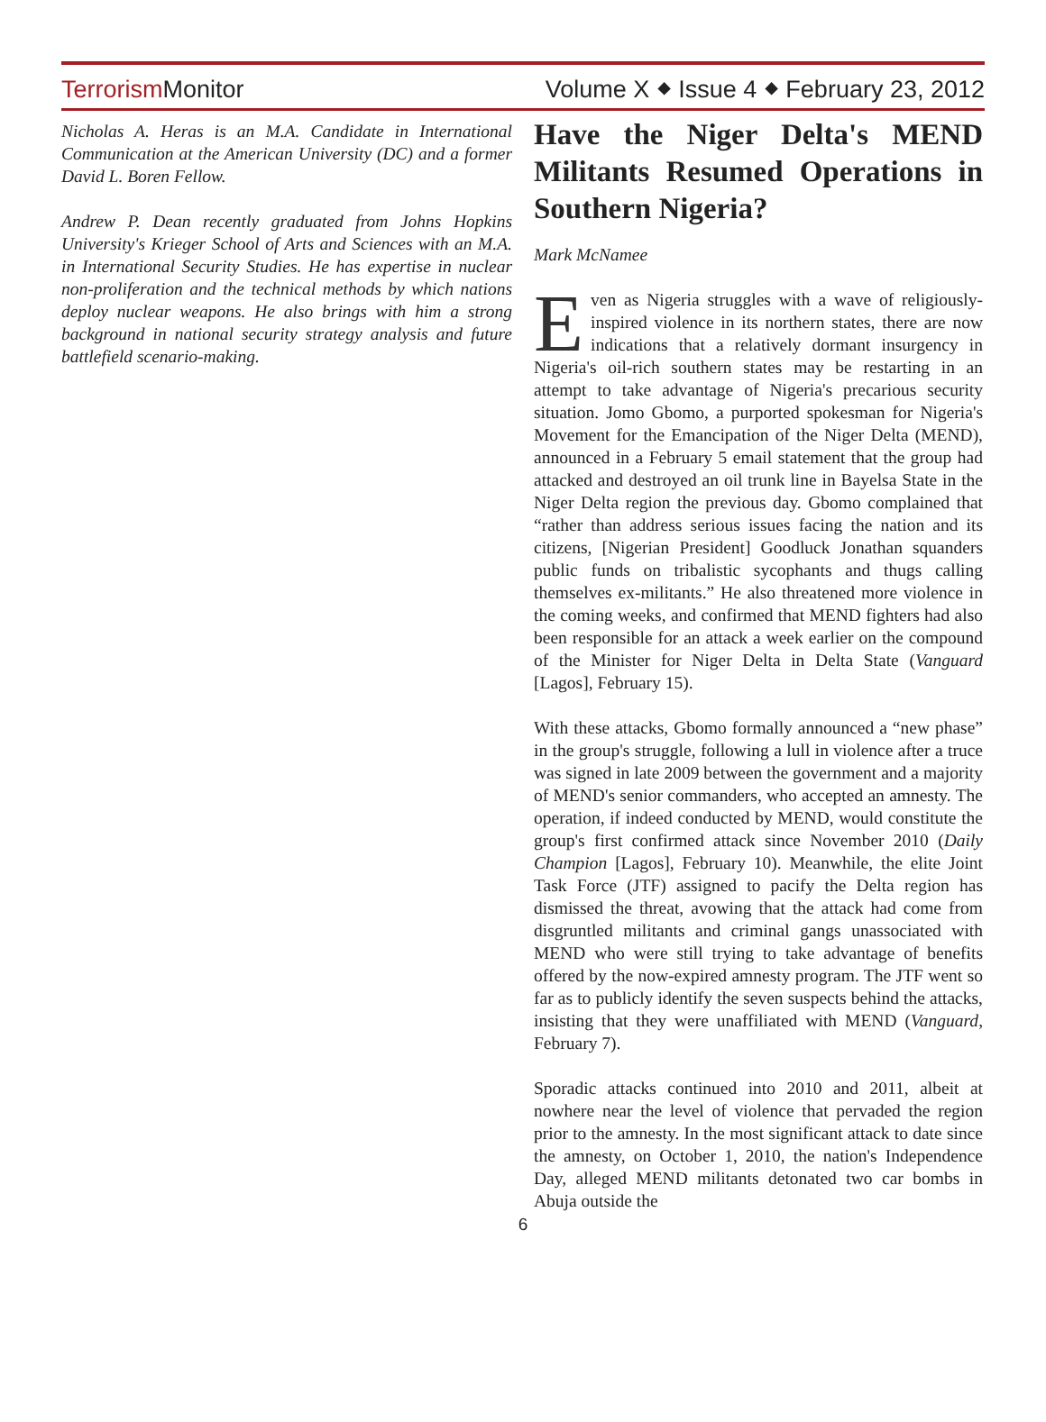TerrorismMonitor
Volume X ⬥ Issue 4 ⬥ February 23, 2012
Nicholas A. Heras is an M.A. Candidate in International Communication at the American University (DC) and a former David L. Boren Fellow.
Andrew P. Dean recently graduated from Johns Hopkins University's Krieger School of Arts and Sciences with an M.A. in International Security Studies. He has expertise in nuclear non-proliferation and the technical methods by which nations deploy nuclear weapons. He also brings with him a strong background in national security strategy analysis and future battlefield scenario-making.
Have the Niger Delta's MEND Militants Resumed Operations in Southern Nigeria?
Mark McNamee
Even as Nigeria struggles with a wave of religiously-inspired violence in its northern states, there are now indications that a relatively dormant insurgency in Nigeria's oil-rich southern states may be restarting in an attempt to take advantage of Nigeria's precarious security situation. Jomo Gbomo, a purported spokesman for Nigeria's Movement for the Emancipation of the Niger Delta (MEND), announced in a February 5 email statement that the group had attacked and destroyed an oil trunk line in Bayelsa State in the Niger Delta region the previous day. Gbomo complained that “rather than address serious issues facing the nation and its citizens, [Nigerian President] Goodluck Jonathan squanders public funds on tribalistic sycophants and thugs calling themselves ex-militants.” He also threatened more violence in the coming weeks, and confirmed that MEND fighters had also been responsible for an attack a week earlier on the compound of the Minister for Niger Delta in Delta State (Vanguard [Lagos], February 15).
With these attacks, Gbomo formally announced a “new phase” in the group's struggle, following a lull in violence after a truce was signed in late 2009 between the government and a majority of MEND's senior commanders, who accepted an amnesty. The operation, if indeed conducted by MEND, would constitute the group's first confirmed attack since November 2010 (Daily Champion [Lagos], February 10). Meanwhile, the elite Joint Task Force (JTF) assigned to pacify the Delta region has dismissed the threat, avowing that the attack had come from disgruntled militants and criminal gangs unassociated with MEND who were still trying to take advantage of benefits offered by the now-expired amnesty program. The JTF went so far as to publicly identify the seven suspects behind the attacks, insisting that they were unaffiliated with MEND (Vanguard, February 7).
Sporadic attacks continued into 2010 and 2011, albeit at nowhere near the level of violence that pervaded the region prior to the amnesty. In the most significant attack to date since the amnesty, on October 1, 2010, the nation's Independence Day, alleged MEND militants detonated two car bombs in Abuja outside the
6